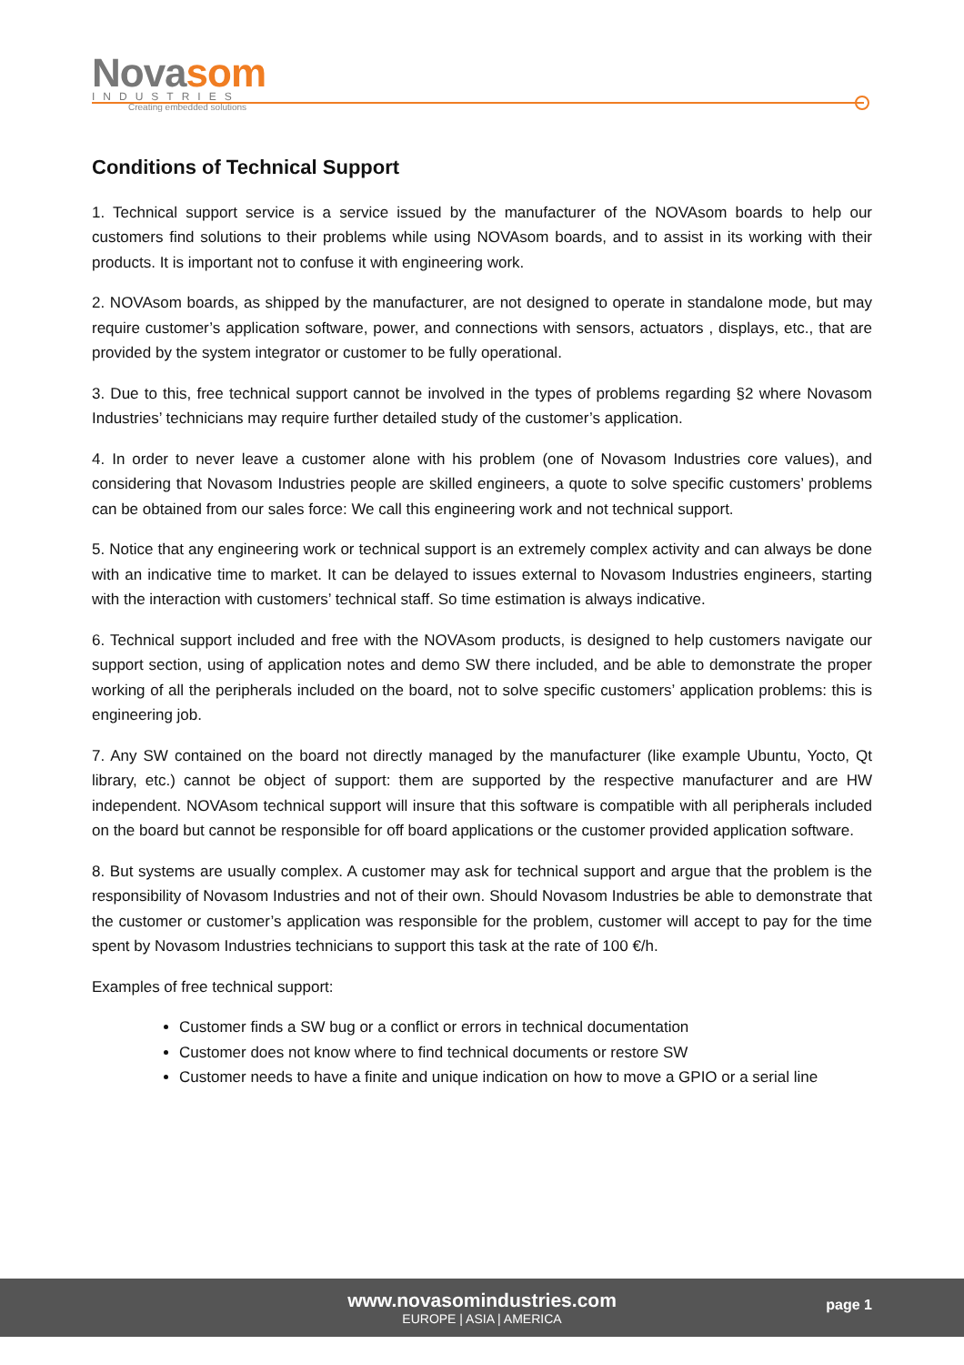Novasom
INDUSTRIES
Creating embedded solutions
Conditions of Technical Support
1. Technical support service is a service issued by the manufacturer of the NOVAsom boards to help our customers find solutions to their problems while using NOVAsom boards, and to assist in its working with their products. It is important not to confuse it with engineering work.
2. NOVAsom boards, as shipped by the manufacturer, are not designed to operate in standalone mode, but may require customer’s application software, power, and connections with sensors, actuators , displays, etc., that are provided by the system integrator or customer to be fully operational.
3. Due to this, free technical support cannot be involved in the types of problems regarding §2 where Novasom Industries’ technicians may require further detailed study of the customer’s application.
4. In order to never leave a customer alone with his problem (one of Novasom Industries core values), and considering that Novasom Industries people are skilled engineers, a quote to solve specific customers’ problems can be obtained from our sales force: We call this engineering work and not technical support.
5. Notice that any engineering work or technical support is an extremely complex activity and can always be done with an indicative time to market. It can be delayed to issues external to Novasom Industries engineers, starting with the interaction with customers’ technical staff. So time estimation is always indicative.
6. Technical support included and free with the NOVAsom products, is designed to help customers navigate our support section, using of application notes and demo SW there included, and be able to demonstrate the proper working of all the peripherals included on the board, not to solve specific customers’ application problems: this is engineering job.
7. Any SW contained on the board not directly managed by the manufacturer (like example Ubuntu, Yocto, Qt library, etc.) cannot be object of support: them are supported by the respective manufacturer and are HW independent. NOVAsom technical support will insure that this software is compatible with all peripherals included on the board but cannot be responsible for off board applications or the customer provided application software.
8. But systems are usually complex. A customer may ask for technical support and argue that the problem is the responsibility of Novasom Industries and not of their own. Should Novasom Industries be able to demonstrate that the customer or customer’s application was responsible for the problem, customer will accept to pay for the time spent by Novasom Industries technicians to support this task at the rate of 100 €/h.
Examples of free technical support:
Customer finds a SW bug or a conflict or errors in technical documentation
Customer does not know where to find technical documents or restore SW
Customer needs to have a finite and unique indication on how to move a GPIO or a serial line
www.novasomindustries.com
EUROPE | ASIA | AMERICA
page 1